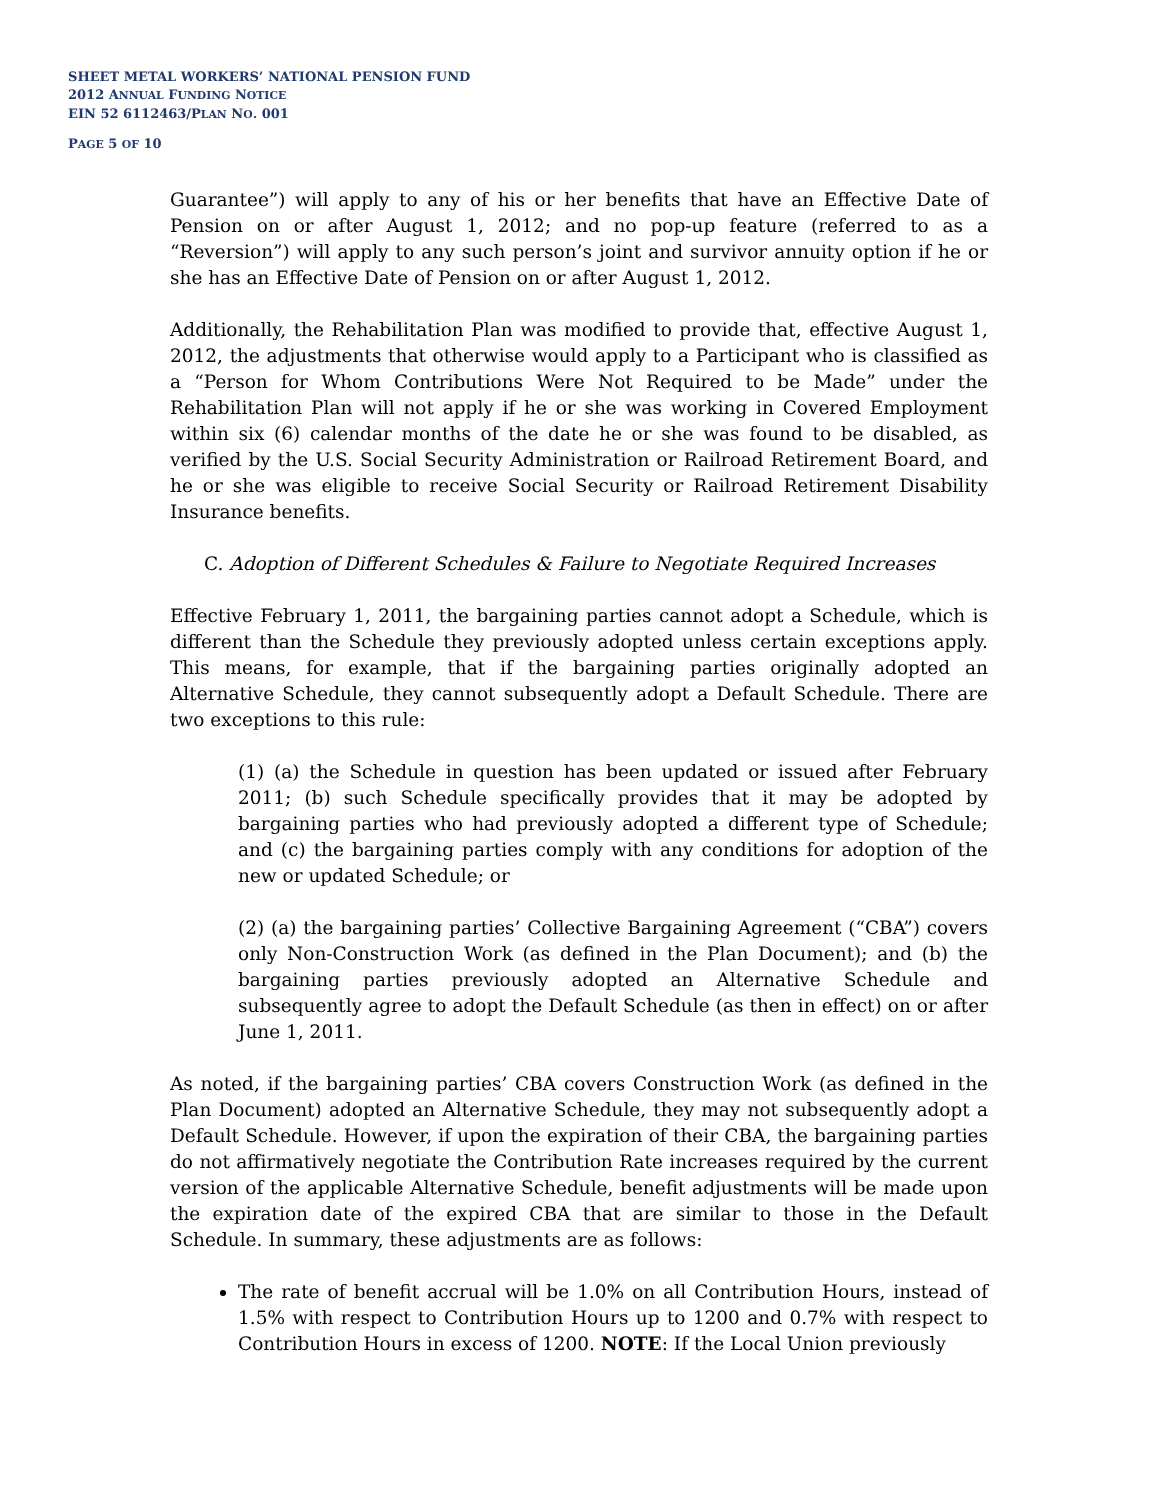SHEET METAL WORKERS’ NATIONAL PENSION FUND
2012 ANNUAL FUNDING NOTICE
EIN 52 6112463/PLAN NO. 001
PAGE 5 OF 10
Guarantee”) will apply to any of his or her benefits that have an Effective Date of Pension on or after August 1, 2012; and no pop-up feature (referred to as a “Reversion”) will apply to any such person’s joint and survivor annuity option if he or she has an Effective Date of Pension on or after August 1, 2012.
Additionally, the Rehabilitation Plan was modified to provide that, effective August 1, 2012, the adjustments that otherwise would apply to a Participant who is classified as a “Person for Whom Contributions Were Not Required to be Made” under the Rehabilitation Plan will not apply if he or she was working in Covered Employment within six (6) calendar months of the date he or she was found to be disabled, as verified by the U.S. Social Security Administration or Railroad Retirement Board, and he or she was eligible to receive Social Security or Railroad Retirement Disability Insurance benefits.
C. Adoption of Different Schedules & Failure to Negotiate Required Increases
Effective February 1, 2011, the bargaining parties cannot adopt a Schedule, which is different than the Schedule they previously adopted unless certain exceptions apply. This means, for example, that if the bargaining parties originally adopted an Alternative Schedule, they cannot subsequently adopt a Default Schedule. There are two exceptions to this rule:
(1) (a) the Schedule in question has been updated or issued after February 2011; (b) such Schedule specifically provides that it may be adopted by bargaining parties who had previously adopted a different type of Schedule; and (c) the bargaining parties comply with any conditions for adoption of the new or updated Schedule; or
(2) (a) the bargaining parties’ Collective Bargaining Agreement (“CBA”) covers only Non-Construction Work (as defined in the Plan Document); and (b) the bargaining parties previously adopted an Alternative Schedule and subsequently agree to adopt the Default Schedule (as then in effect) on or after June 1, 2011.
As noted, if the bargaining parties’ CBA covers Construction Work (as defined in the Plan Document) adopted an Alternative Schedule, they may not subsequently adopt a Default Schedule. However, if upon the expiration of their CBA, the bargaining parties do not affirmatively negotiate the Contribution Rate increases required by the current version of the applicable Alternative Schedule, benefit adjustments will be made upon the expiration date of the expired CBA that are similar to those in the Default Schedule. In summary, these adjustments are as follows:
The rate of benefit accrual will be 1.0% on all Contribution Hours, instead of 1.5% with respect to Contribution Hours up to 1200 and 0.7% with respect to Contribution Hours in excess of 1200. NOTE: If the Local Union previously